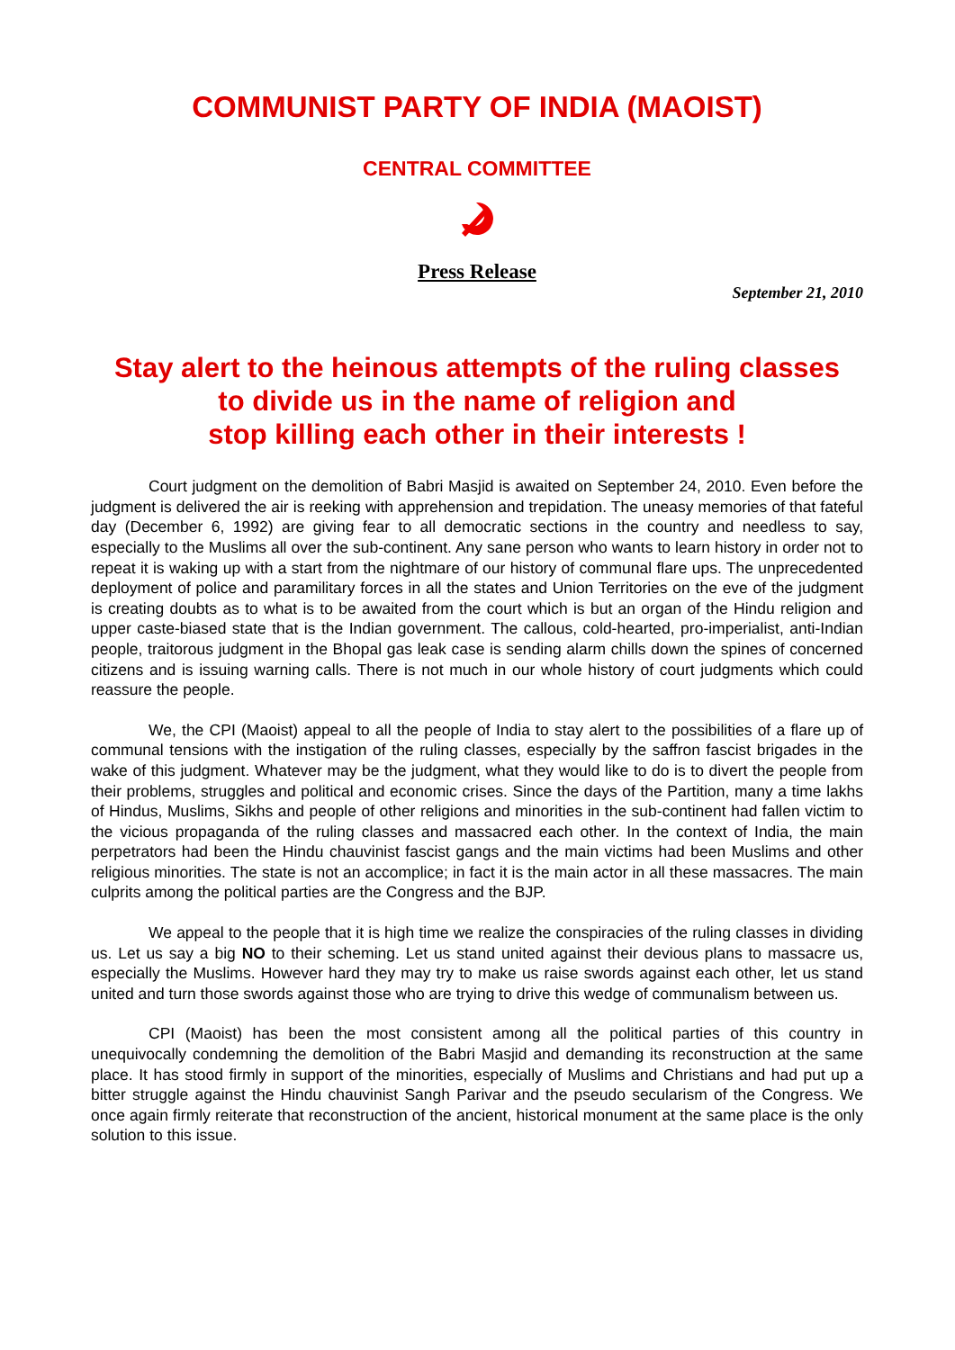COMMUNIST PARTY OF INDIA (MAOIST)
CENTRAL COMMITTEE
Press Release
September 21, 2010
Stay alert to the heinous attempts of the ruling classes
to divide us in the name of religion and
stop killing each other in their interests !
Court judgment on the demolition of Babri Masjid is awaited on September 24, 2010. Even before the judgment is delivered the air is reeking with apprehension and trepidation. The uneasy memories of that fateful day (December 6, 1992) are giving fear to all democratic sections in the country and needless to say, especially to the Muslims all over the sub-continent. Any sane person who wants to learn history in order not to repeat it is waking up with a start from the nightmare of our history of communal flare ups. The unprecedented deployment of police and paramilitary forces in all the states and Union Territories on the eve of the judgment is creating doubts as to what is to be awaited from the court which is but an organ of the Hindu religion and upper caste-biased state that is the Indian government. The callous, cold-hearted, pro-imperialist, anti-Indian people, traitorous judgment in the Bhopal gas leak case is sending alarm chills down the spines of concerned citizens and is issuing warning calls. There is not much in our whole history of court judgments which could reassure the people.
We, the CPI (Maoist) appeal to all the people of India to stay alert to the possibilities of a flare up of communal tensions with the instigation of the ruling classes, especially by the saffron fascist brigades in the wake of this judgment. Whatever may be the judgment, what they would like to do is to divert the people from their problems, struggles and political and economic crises. Since the days of the Partition, many a time lakhs of Hindus, Muslims, Sikhs and people of other religions and minorities in the sub-continent had fallen victim to the vicious propaganda of the ruling classes and massacred each other. In the context of India, the main perpetrators had been the Hindu chauvinist fascist gangs and the main victims had been Muslims and other religious minorities. The state is not an accomplice; in fact it is the main actor in all these massacres. The main culprits among the political parties are the Congress and the BJP.
We appeal to the people that it is high time we realize the conspiracies of the ruling classes in dividing us. Let us say a big NO to their scheming. Let us stand united against their devious plans to massacre us, especially the Muslims. However hard they may try to make us raise swords against each other, let us stand united and turn those swords against those who are trying to drive this wedge of communalism between us.
CPI (Maoist) has been the most consistent among all the political parties of this country in unequivocally condemning the demolition of the Babri Masjid and demanding its reconstruction at the same place. It has stood firmly in support of the minorities, especially of Muslims and Christians and had put up a bitter struggle against the Hindu chauvinist Sangh Parivar and the pseudo secularism of the Congress. We once again firmly reiterate that reconstruction of the ancient, historical monument at the same place is the only solution to this issue.